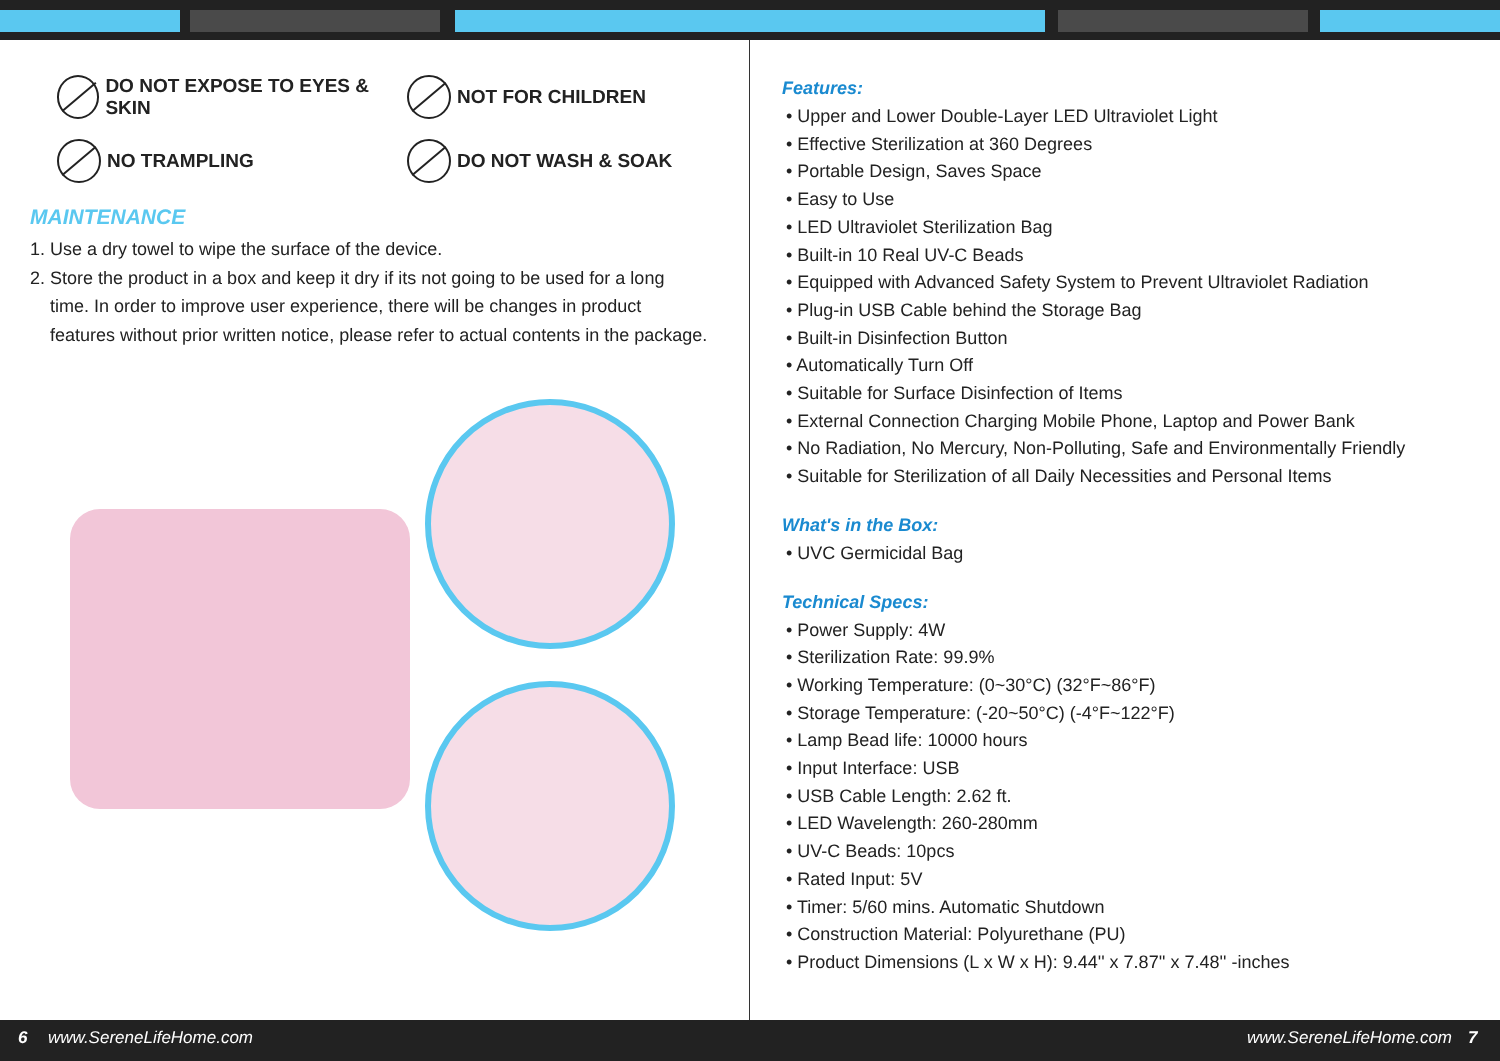DO NOT EXPOSE TO EYES & SKIN
NOT FOR CHILDREN
NO TRAMPLING
DO NOT WASH & SOAK
MAINTENANCE
1. Use a dry towel to wipe the surface of the device.
2. Store the product in a box and keep it dry if its not going to be used for a long
time. In order to improve user experience, there will be changes in product
features without prior written notice, please refer to actual contents in the package.
Features:
• Upper and Lower Double-Layer LED Ultraviolet Light
• Effective Sterilization at 360 Degrees
• Portable Design, Saves Space
• Easy to Use
• LED Ultraviolet Sterilization Bag
• Built-in 10 Real UV-C Beads
• Equipped with Advanced Safety System to Prevent Ultraviolet Radiation
• Plug-in USB Cable behind the Storage Bag
• Built-in Disinfection Button
• Automatically Turn Off
• Suitable for Surface Disinfection of Items
• External Connection Charging Mobile Phone, Laptop and Power Bank
• No Radiation, No Mercury, Non-Polluting, Safe and Environmentally Friendly
• Suitable for Sterilization of all Daily Necessities and Personal Items
What's in the Box:
• UVC Germicidal Bag
Technical Specs:
• Power Supply: 4W
• Sterilization Rate: 99.9%
• Working Temperature: (0~30°C) (32°F~86°F)
• Storage Temperature: (-20~50°C) (-4°F~122°F)
• Lamp Bead life: 10000 hours
• Input Interface: USB
• USB Cable Length: 2.62 ft.
• LED Wavelength: 260-280mm
• UV-C Beads: 10pcs
• Rated Input: 5V
• Timer: 5/60 mins. Automatic Shutdown
• Construction Material: Polyurethane (PU)
• Product Dimensions (L x W x H): 9.44'' x 7.87'' x 7.48'' -inches
6 www.SereneLifeHome.com www.SereneLifeHome.com 7